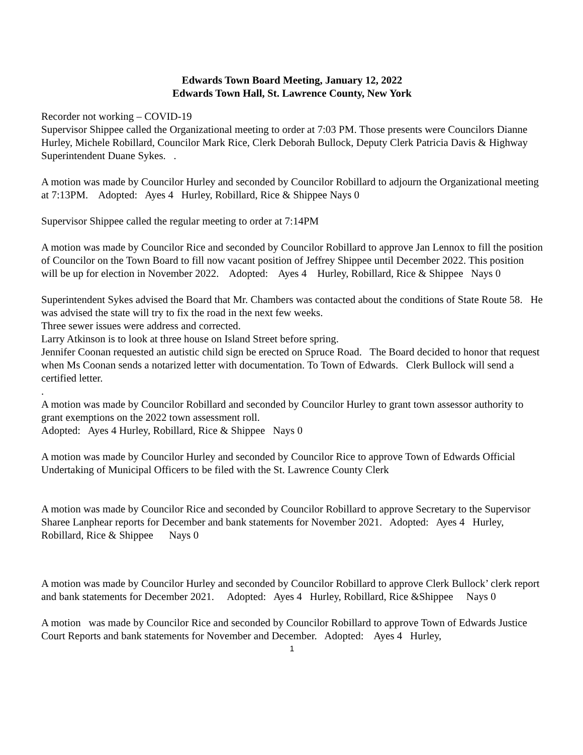Edwards Town Board Meeting, January 12, 2022
Edwards Town Hall, St. Lawrence County, New York
Recorder not working – COVID-19
Supervisor Shippee called the Organizational meeting to order at 7:03 PM. Those presents were Councilors Dianne Hurley, Michele Robillard, Councilor Mark Rice, Clerk Deborah Bullock, Deputy Clerk Patricia Davis & Highway Superintendent Duane Sykes. .
A motion was made by Councilor Hurley and seconded by Councilor Robillard to adjourn the Organizational meeting at 7:13PM. Adopted: Ayes 4 Hurley, Robillard, Rice & Shippee Nays 0
Supervisor Shippee called the regular meeting to order at 7:14PM
A motion was made by Councilor Rice and seconded by Councilor Robillard to approve Jan Lennox to fill the position of Councilor on the Town Board to fill now vacant position of Jeffrey Shippee until December 2022. This position will be up for election in November 2022. Adopted: Ayes 4 Hurley, Robillard, Rice & Shippee Nays 0
Superintendent Sykes advised the Board that Mr. Chambers was contacted about the conditions of State Route 58. He was advised the state will try to fix the road in the next few weeks.
Three sewer issues were address and corrected.
Larry Atkinson is to look at three house on Island Street before spring.
Jennifer Coonan requested an autistic child sign be erected on Spruce Road. The Board decided to honor that request when Ms Coonan sends a notarized letter with documentation. To Town of Edwards. Clerk Bullock will send a certified letter.
.
A motion was made by Councilor Robillard and seconded by Councilor Hurley to grant town assessor authority to grant exemptions on the 2022 town assessment roll.
Adopted: Ayes 4 Hurley, Robillard, Rice & Shippee Nays 0
A motion was made by Councilor Hurley and seconded by Councilor Rice to approve Town of Edwards Official Undertaking of Municipal Officers to be filed with the St. Lawrence County Clerk
A motion was made by Councilor Rice and seconded by Councilor Robillard to approve Secretary to the Supervisor Sharee Lanphear reports for December and bank statements for November 2021. Adopted: Ayes 4 Hurley, Robillard, Rice & Shippee Nays 0
A motion was made by Councilor Hurley and seconded by Councilor Robillard to approve Clerk Bullock’ clerk report and bank statements for December 2021. Adopted: Ayes 4 Hurley, Robillard, Rice &Shippee Nays 0
A motion was made by Councilor Rice and seconded by Councilor Robillard to approve Town of Edwards Justice Court Reports and bank statements for November and December. Adopted: Ayes 4 Hurley,
1